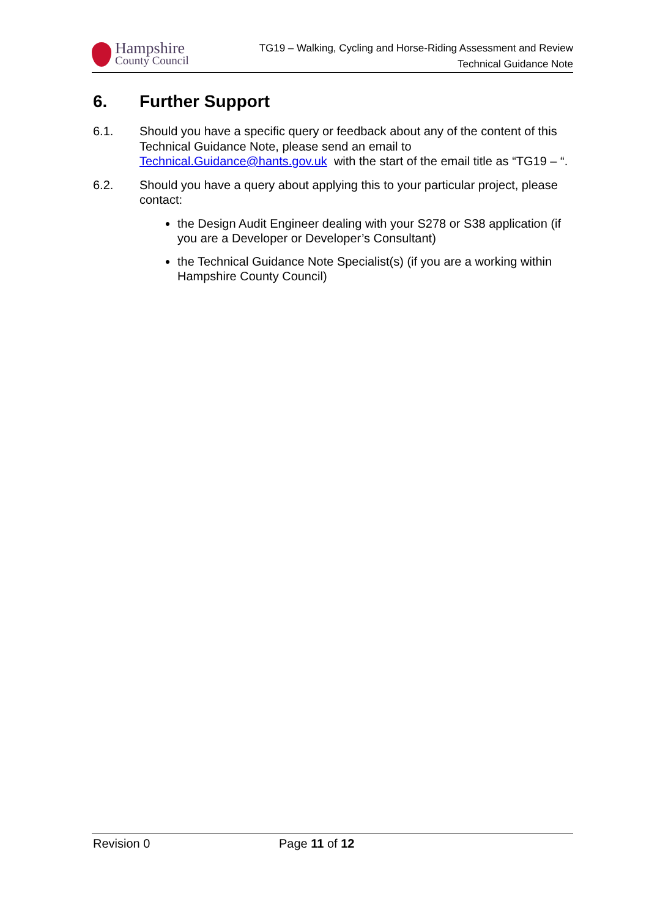Hampshire
County Council
TG19 – Walking, Cycling and Horse-Riding Assessment and Review
Technical Guidance Note
6. Further Support
6.1. Should you have a specific query or feedback about any of the content of this Technical Guidance Note, please send an email to Technical.Guidance@hants.gov.uk with the start of the email title as “TG19 – “.
6.2. Should you have a query about applying this to your particular project, please contact:
the Design Audit Engineer dealing with your S278 or S38 application (if you are a Developer or Developer’s Consultant)
the Technical Guidance Note Specialist(s) (if you are a working within Hampshire County Council)
Revision 0 Page 11 of 12